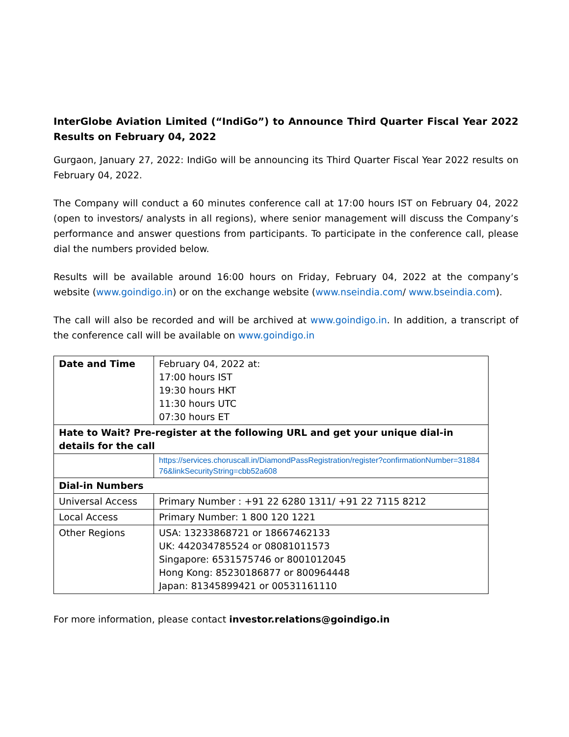InterGlobe Aviation Limited (“IndiGo”) to Announce Third Quarter Fiscal Year 2022 Results on February 04, 2022
Gurgaon, January 27, 2022: IndiGo will be announcing its Third Quarter Fiscal Year 2022 results on February 04, 2022.
The Company will conduct a 60 minutes conference call at 17:00 hours IST on February 04, 2022 (open to investors/ analysts in all regions), where senior management will discuss the Company’s performance and answer questions from participants. To participate in the conference call, please dial the numbers provided below.
Results will be available around 16:00 hours on Friday, February 04, 2022 at the company’s website (www.goindigo.in) or on the exchange website (www.nseindia.com/ www.bseindia.com).
The call will also be recorded and will be archived at www.goindigo.in. In addition, a transcript of the conference call will be available on www.goindigo.in
| Date and Time | February 04, 2022 at: 17:00 hours IST 19:30 hours HKT 11:30 hours UTC 07:30 hours ET |
| Hate to Wait? Pre-register at the following URL and get your unique dial-in details for the call | |
| | https://services.choruscall.in/DiamondPassRegistration/register?confirmationNumber=3188476&linkSecurityString=cbb52a608 |
| Dial-in Numbers | |
| Universal Access | Primary Number : +91 22 6280 1311/ +91 22 7115 8212 |
| Local Access | Primary Number: 1 800 120 1221 |
| Other Regions | USA: 13233868721 or 18667462133 UK: 442034785524 or 08081011573 Singapore: 6531575746 or 8001012045 Hong Kong: 85230186877 or 800964448 Japan: 81345899421 or 00531161110 |
For more information, please contact investor.relations@goindigo.in